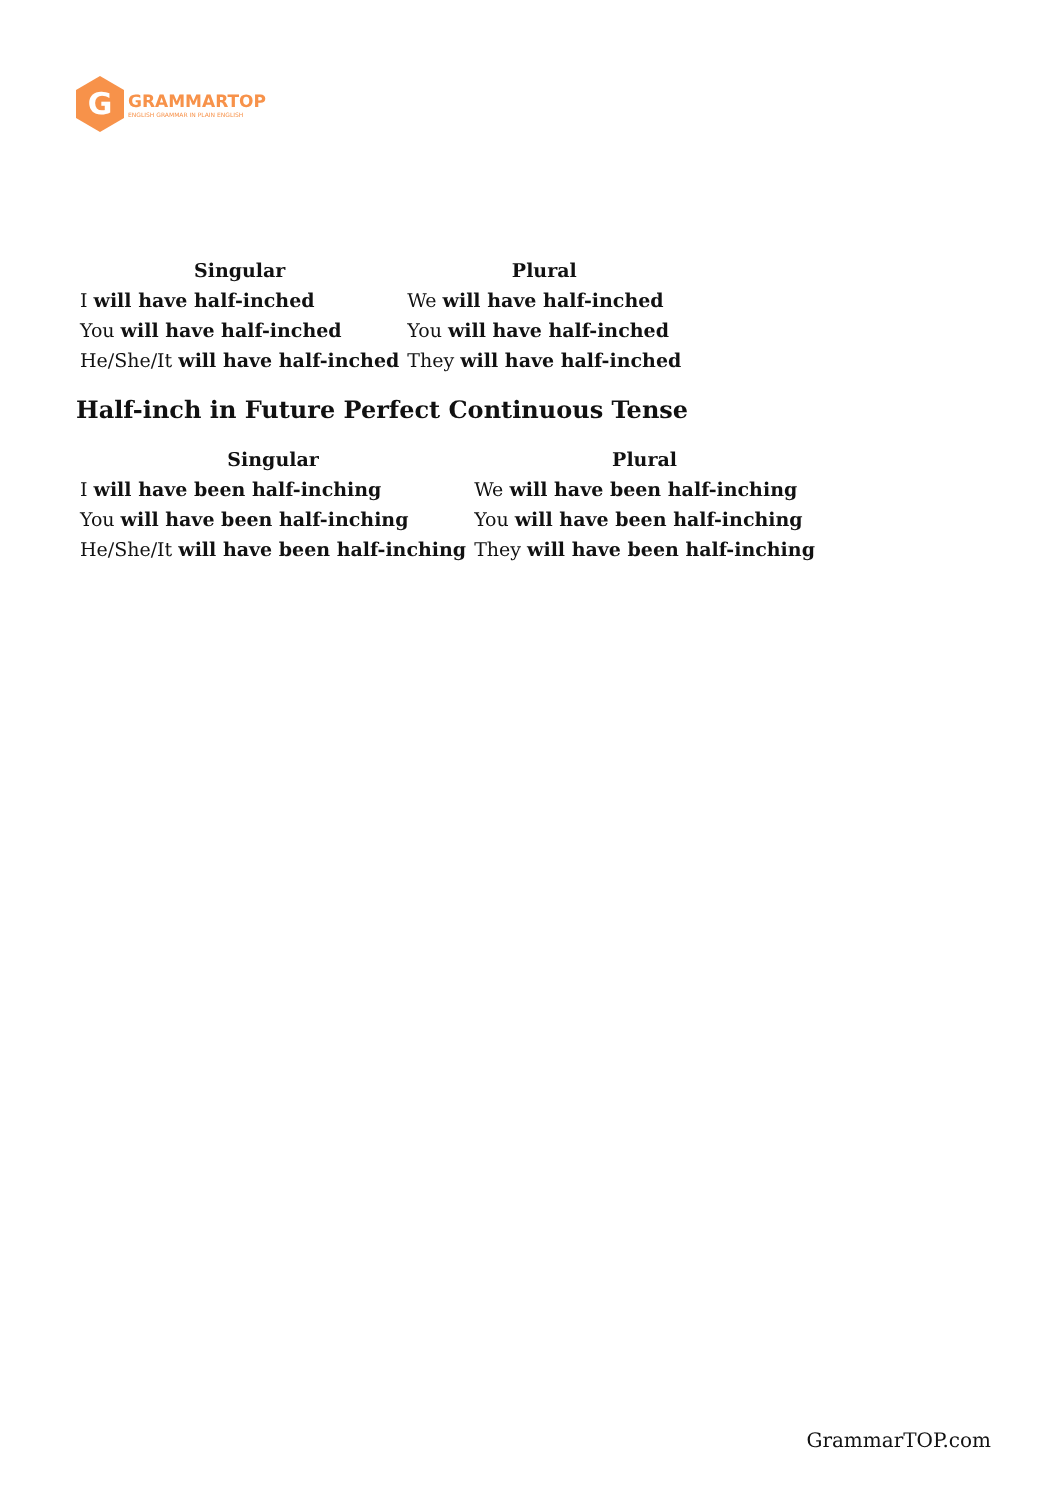G
GRAMMARTOP
ENGLISH GRAMMAR IN PLAIN ENGLISH
| Singular | Plural |
| --- | --- |
| I will have half-inched | We will have half-inched |
| You will have half-inched | You will have half-inched |
| He/She/It will have half-inched | They will have half-inched |
Half-inch in Future Perfect Continuous Tense
| Singular | Plural |
| --- | --- |
| I will have been half-inching | We will have been half-inching |
| You will have been half-inching | You will have been half-inching |
| He/She/It will have been half-inching | They will have been half-inching |
GrammarTOP.com